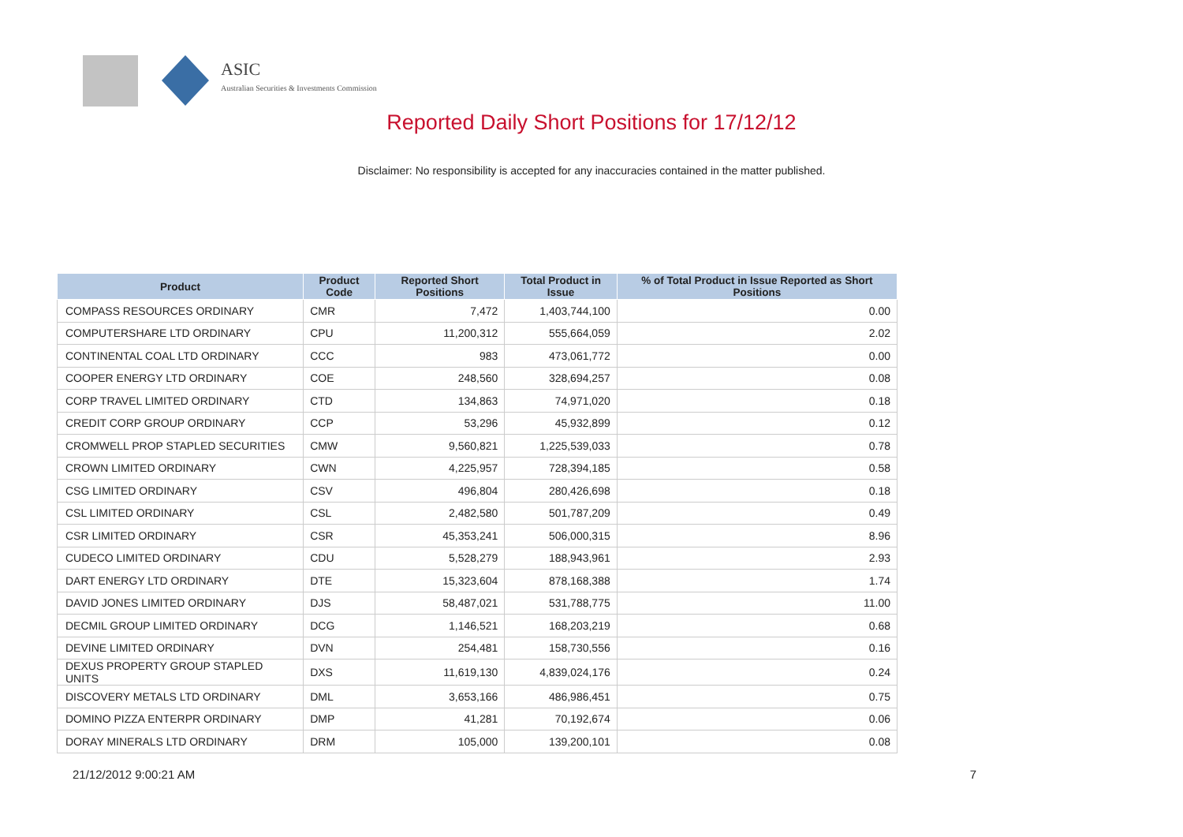ASIC
Australian Securities & Investments Commission
Reported Daily Short Positions for 17/12/12
Disclaimer: No responsibility is accepted for any inaccuracies contained in the matter published.
| Product | Product Code | Reported Short Positions | Total Product in Issue | % of Total Product in Issue Reported as Short Positions |
| --- | --- | --- | --- | --- |
| COMPASS RESOURCES ORDINARY | CMR | 7,472 | 1,403,744,100 | 0.00 |
| COMPUTERSHARE LTD ORDINARY | CPU | 11,200,312 | 555,664,059 | 2.02 |
| CONTINENTAL COAL LTD ORDINARY | CCC | 983 | 473,061,772 | 0.00 |
| COOPER ENERGY LTD ORDINARY | COE | 248,560 | 328,694,257 | 0.08 |
| CORP TRAVEL LIMITED ORDINARY | CTD | 134,863 | 74,971,020 | 0.18 |
| CREDIT CORP GROUP ORDINARY | CCP | 53,296 | 45,932,899 | 0.12 |
| CROMWELL PROP STAPLED SECURITIES | CMW | 9,560,821 | 1,225,539,033 | 0.78 |
| CROWN LIMITED ORDINARY | CWN | 4,225,957 | 728,394,185 | 0.58 |
| CSG LIMITED ORDINARY | CSV | 496,804 | 280,426,698 | 0.18 |
| CSL LIMITED ORDINARY | CSL | 2,482,580 | 501,787,209 | 0.49 |
| CSR LIMITED ORDINARY | CSR | 45,353,241 | 506,000,315 | 8.96 |
| CUDECO LIMITED ORDINARY | CDU | 5,528,279 | 188,943,961 | 2.93 |
| DART ENERGY LTD ORDINARY | DTE | 15,323,604 | 878,168,388 | 1.74 |
| DAVID JONES LIMITED ORDINARY | DJS | 58,487,021 | 531,788,775 | 11.00 |
| DECMIL GROUP LIMITED ORDINARY | DCG | 1,146,521 | 168,203,219 | 0.68 |
| DEVINE LIMITED ORDINARY | DVN | 254,481 | 158,730,556 | 0.16 |
| DEXUS PROPERTY GROUP STAPLED UNITS | DXS | 11,619,130 | 4,839,024,176 | 0.24 |
| DISCOVERY METALS LTD ORDINARY | DML | 3,653,166 | 486,986,451 | 0.75 |
| DOMINO PIZZA ENTERPR ORDINARY | DMP | 41,281 | 70,192,674 | 0.06 |
| DORAY MINERALS LTD ORDINARY | DRM | 105,000 | 139,200,101 | 0.08 |
21/12/2012 9:00:21 AM 7